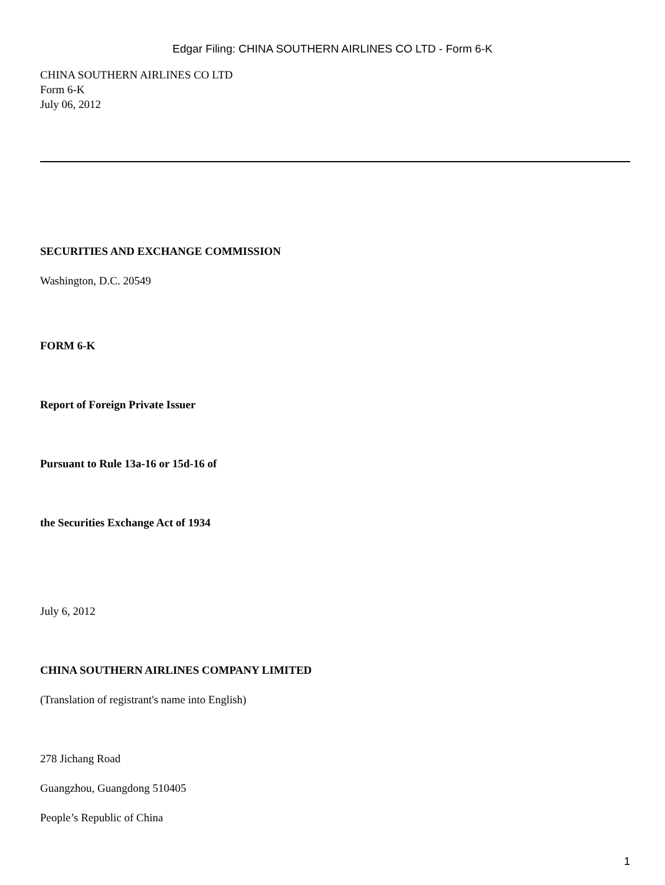Edgar Filing: CHINA SOUTHERN AIRLINES CO LTD - Form 6-K
CHINA SOUTHERN AIRLINES CO LTD
Form 6-K
July 06, 2012
SECURITIES AND EXCHANGE COMMISSION
Washington, D.C. 20549
FORM 6-K
Report of Foreign Private Issuer
Pursuant to Rule 13a-16 or 15d-16 of
the Securities Exchange Act of 1934
July 6, 2012
CHINA SOUTHERN AIRLINES COMPANY LIMITED
(Translation of registrant's name into English)
278 Jichang Road
Guangzhou, Guangdong 510405
People’s Republic of China
1